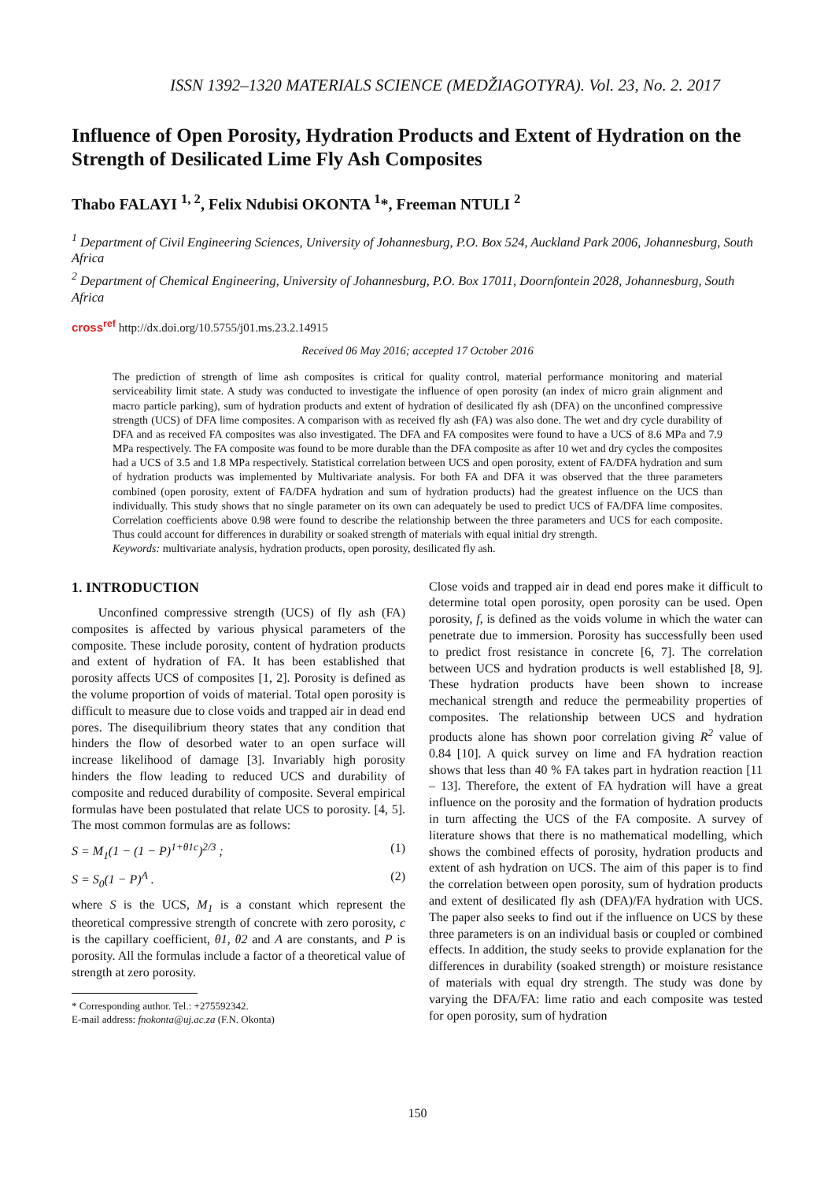ISSN 1392–1320 MATERIALS SCIENCE (MEDŽIAGOTYRA). Vol. 23, No. 2. 2017
Influence of Open Porosity, Hydration Products and Extent of Hydration on the Strength of Desilicated Lime Fly Ash Composites
Thabo FALAYI <sup>1, 2</sup>, Felix Ndubisi OKONTA <sup>1</sup>*, Freeman NTULI <sup>2</sup>
<sup>1</sup> Department of Civil Engineering Sciences, University of Johannesburg, P.O. Box 524, Auckland Park 2006, Johannesburg, South Africa
<sup>2</sup> Department of Chemical Engineering, University of Johannesburg, P.O. Box 17011, Doornfontein 2028, Johannesburg, South Africa
cross<sup>ref</sup> http://dx.doi.org/10.5755/j01.ms.23.2.14915
Received 06 May 2016; accepted 17 October 2016
The prediction of strength of lime ash composites is critical for quality control, material performance monitoring and material serviceability limit state. A study was conducted to investigate the influence of open porosity (an index of micro grain alignment and macro particle parking), sum of hydration products and extent of hydration of desilicated fly ash (DFA) on the unconfined compressive strength (UCS) of DFA lime composites. A comparison with as received fly ash (FA) was also done. The wet and dry cycle durability of DFA and as received FA composites was also investigated. The DFA and FA composites were found to have a UCS of 8.6 MPa and 7.9 MPa respectively. The FA composite was found to be more durable than the DFA composite as after 10 wet and dry cycles the composites had a UCS of 3.5 and 1.8 MPa respectively. Statistical correlation between UCS and open porosity, extent of FA/DFA hydration and sum of hydration products was implemented by Multivariate analysis. For both FA and DFA it was observed that the three parameters combined (open porosity, extent of FA/DFA hydration and sum of hydration products) had the greatest influence on the UCS than individually. This study shows that no single parameter on its own can adequately be used to predict UCS of FA/DFA lime composites. Correlation coefficients above 0.98 were found to describe the relationship between the three parameters and UCS for each composite. Thus could account for differences in durability or soaked strength of materials with equal initial dry strength.
Keywords: multivariate analysis, hydration products, open porosity, desilicated fly ash.
1. INTRODUCTION
Unconfined compressive strength (UCS) of fly ash (FA) composites is affected by various physical parameters of the composite. These include porosity, content of hydration products and extent of hydration of FA. It has been established that porosity affects UCS of composites [1, 2]. Porosity is defined as the volume proportion of voids of material. Total open porosity is difficult to measure due to close voids and trapped air in dead end pores. The disequilibrium theory states that any condition that hinders the flow of desorbed water to an open surface will increase likelihood of damage [3]. Invariably high porosity hinders the flow leading to reduced UCS and durability of composite and reduced durability of composite. Several empirical formulas have been postulated that relate UCS to porosity. [4, 5]. The most common formulas are as follows:
S = M<sub>1</sub>(1 − (1 − P)<sup>1+θ1c</sup>)<sup>2/3</sup> ; (1)
S = S<sub>0</sub>(1 − P)<sup>A</sup> . (2)
where S is the UCS, M<sub>1</sub> is a constant which represent the theoretical compressive strength of concrete with zero porosity, c is the capillary coefficient, θ1, θ2 and A are constants, and P is porosity. All the formulas include a factor of a theoretical value of strength at zero porosity.
* Corresponding author. Tel.: +275592342.
E-mail address: fnokonta@uj.ac.za (F.N. Okonta)
Close voids and trapped air in dead end pores make it difficult to determine total open porosity, open porosity can be used. Open porosity, f, is defined as the voids volume in which the water can penetrate due to immersion. Porosity has successfully been used to predict frost resistance in concrete [6, 7]. The correlation between UCS and hydration products is well established [8, 9]. These hydration products have been shown to increase mechanical strength and reduce the permeability properties of composites. The relationship between UCS and hydration products alone has shown poor correlation giving R<sup>2</sup> value of 0.84 [10]. A quick survey on lime and FA hydration reaction shows that less than 40 % FA takes part in hydration reaction [11 – 13]. Therefore, the extent of FA hydration will have a great influence on the porosity and the formation of hydration products in turn affecting the UCS of the FA composite. A survey of literature shows that there is no mathematical modelling, which shows the combined effects of porosity, hydration products and extent of ash hydration on UCS. The aim of this paper is to find the correlation between open porosity, sum of hydration products and extent of desilicated fly ash (DFA)/FA hydration with UCS. The paper also seeks to find out if the influence on UCS by these three parameters is on an individual basis or coupled or combined effects. In addition, the study seeks to provide explanation for the differences in durability (soaked strength) or moisture resistance of materials with equal dry strength. The study was done by varying the DFA/FA: lime ratio and each composite was tested for open porosity, sum of hydration
150